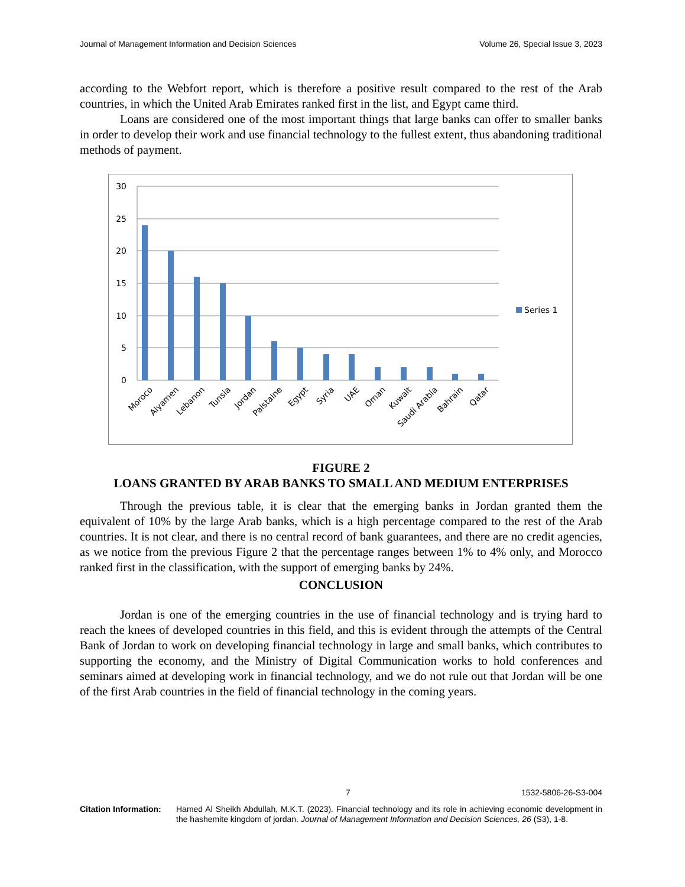Journal of Management Information and Decision Sciences Volume 26, Special Issue 3, 2023
according to the Webfort report, which is therefore a positive result compared to the rest of the Arab countries, in which the United Arab Emirates ranked first in the list, and Egypt came third.
Loans are considered one of the most important things that large banks can offer to smaller banks in order to develop their work and use financial technology to the fullest extent, thus abandoning traditional methods of payment.
30
25
20
15
10
5
0
Series 1
Moroco
Alyamen
Lebanon
Tunsia
Jordan
Palstaine
Egypt
Syria
UAE
Oman
Kuwait
Saudi Arabia
Bahrain
Qatar
FIGURE 2
LOANS GRANTED BY ARAB BANKS TO SMALL AND MEDIUM ENTERPRISES
Through the previous table, it is clear that the emerging banks in Jordan granted them the equivalent of 10% by the large Arab banks, which is a high percentage compared to the rest of the Arab countries. It is not clear, and there is no central record of bank guarantees, and there are no credit agencies, as we notice from the previous Figure 2 that the percentage ranges between 1% to 4% only, and Morocco ranked first in the classification, with the support of emerging banks by 24%.
CONCLUSION
Jordan is one of the emerging countries in the use of financial technology and is trying hard to reach the knees of developed countries in this field, and this is evident through the attempts of the Central Bank of Jordan to work on developing financial technology in large and small banks, which contributes to supporting the economy, and the Ministry of Digital Communication works to hold conferences and seminars aimed at developing work in financial technology, and we do not rule out that Jordan will be one of the first Arab countries in the field of financial technology in the coming years.
7 1532-5806-26-S3-004
Citation Information: Hamed Al Sheikh Abdullah, M.K.T. (2023). Financial technology and its role in achieving economic development in the hashemite kingdom of jordan. Journal of Management Information and Decision Sciences, 26 (S3), 1-8.